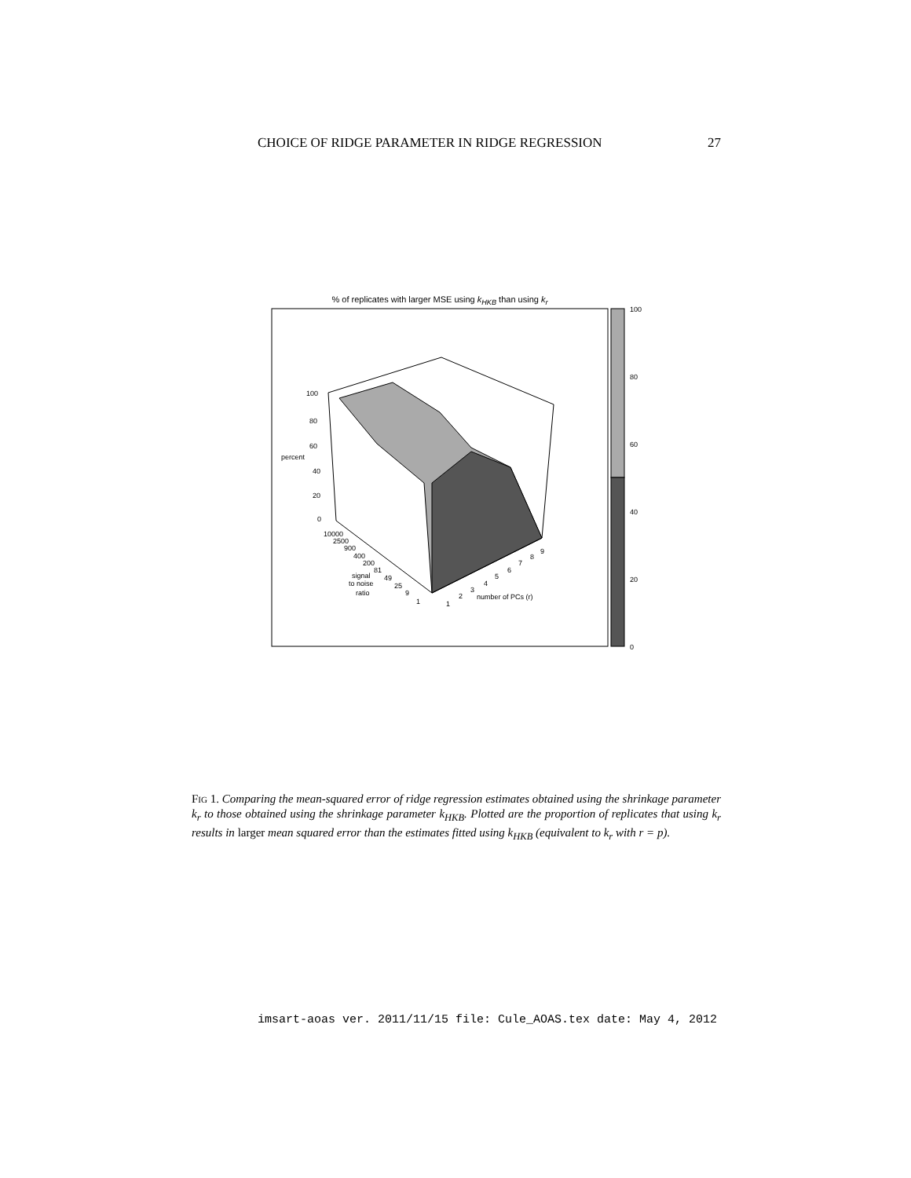CHOICE OF RIDGE PARAMETER IN RIDGE REGRESSION 27
% of replicates with larger MSE using k<sub>HKB</sub> than using k<sub>r</sub>
100
80
60
40
20
0
100
80
60
percent
40
20
0
10000
2500
900
400
200
signal
81
to noise
49
ratio
25
9
1
1
2
3
4
5
6
7
8
9
number of PCs (r)
Fig 1. Comparing the mean-squared error of ridge regression estimates obtained using the shrinkage parameter k<sub>r</sub> to those obtained using the shrinkage parameter k<sub>HKB</sub>. Plotted are the proportion of replicates that using k<sub>r</sub> results in larger mean squared error than the estimates fitted using k<sub>HKB</sub> (equivalent to k<sub>r</sub> with r = p).
imsart-aoas ver. 2011/11/15 file: Cule_AOAS.tex date: May 4, 2012